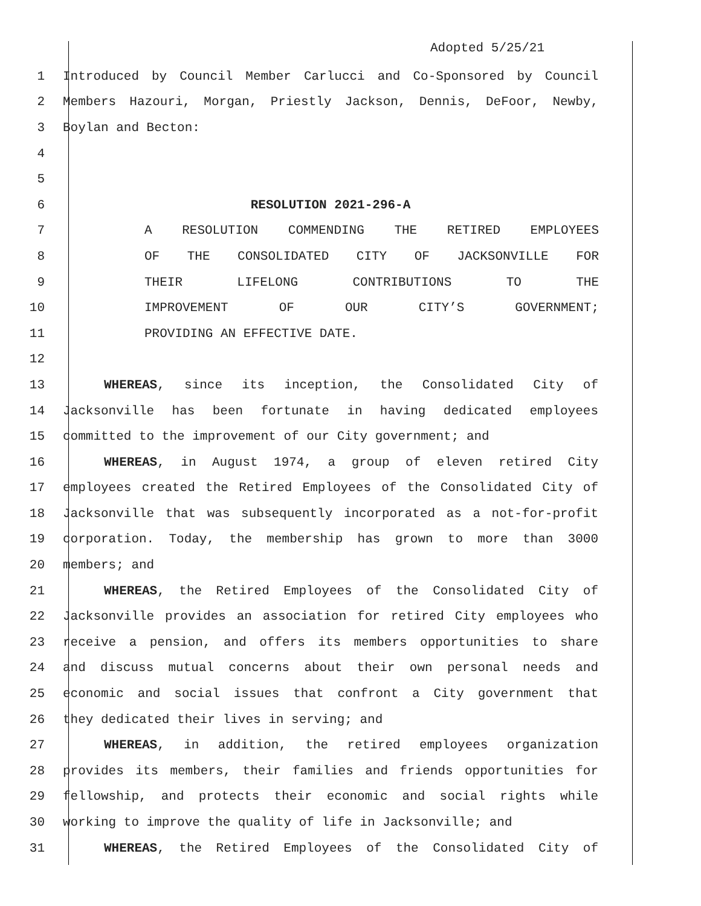Adopted 5/25/21
1 Introduced by Council Member Carlucci and Co-Sponsored by Council
2 Members Hazouri, Morgan, Priestly Jackson, Dennis, DeFoor, Newby,
3 Boylan and Becton:
4
5
6 RESOLUTION 2021-296-A
7 A RESOLUTION COMMENDING THE RETIRED EMPLOYEES
8 OF THE CONSOLIDATED CITY OF JACKSONVILLE FOR
9 THEIR LIFELONG CONTRIBUTIONS TO THE
10 IMPROVEMENT OF OUR CITY’S GOVERNMENT;
11 PROVIDING AN EFFECTIVE DATE.
12
13 WHEREAS, since its inception, the Consolidated City of
14 Jacksonville has been fortunate in having dedicated employees
15 committed to the improvement of our City government; and
16 WHEREAS, in August 1974, a group of eleven retired City
17 employees created the Retired Employees of the Consolidated City of
18 Jacksonville that was subsequently incorporated as a not-for-profit
19 corporation. Today, the membership has grown to more than 3000
20 members; and
21 WHEREAS, the Retired Employees of the Consolidated City of
22 Jacksonville provides an association for retired City employees who
23 receive a pension, and offers its members opportunities to share
24 and discuss mutual concerns about their own personal needs and
25 economic and social issues that confront a City government that
26 they dedicated their lives in serving; and
27 WHEREAS, in addition, the retired employees organization
28 provides its members, their families and friends opportunities for
29 fellowship, and protects their economic and social rights while
30 working to improve the quality of life in Jacksonville; and
31 WHEREAS, the Retired Employees of the Consolidated City of